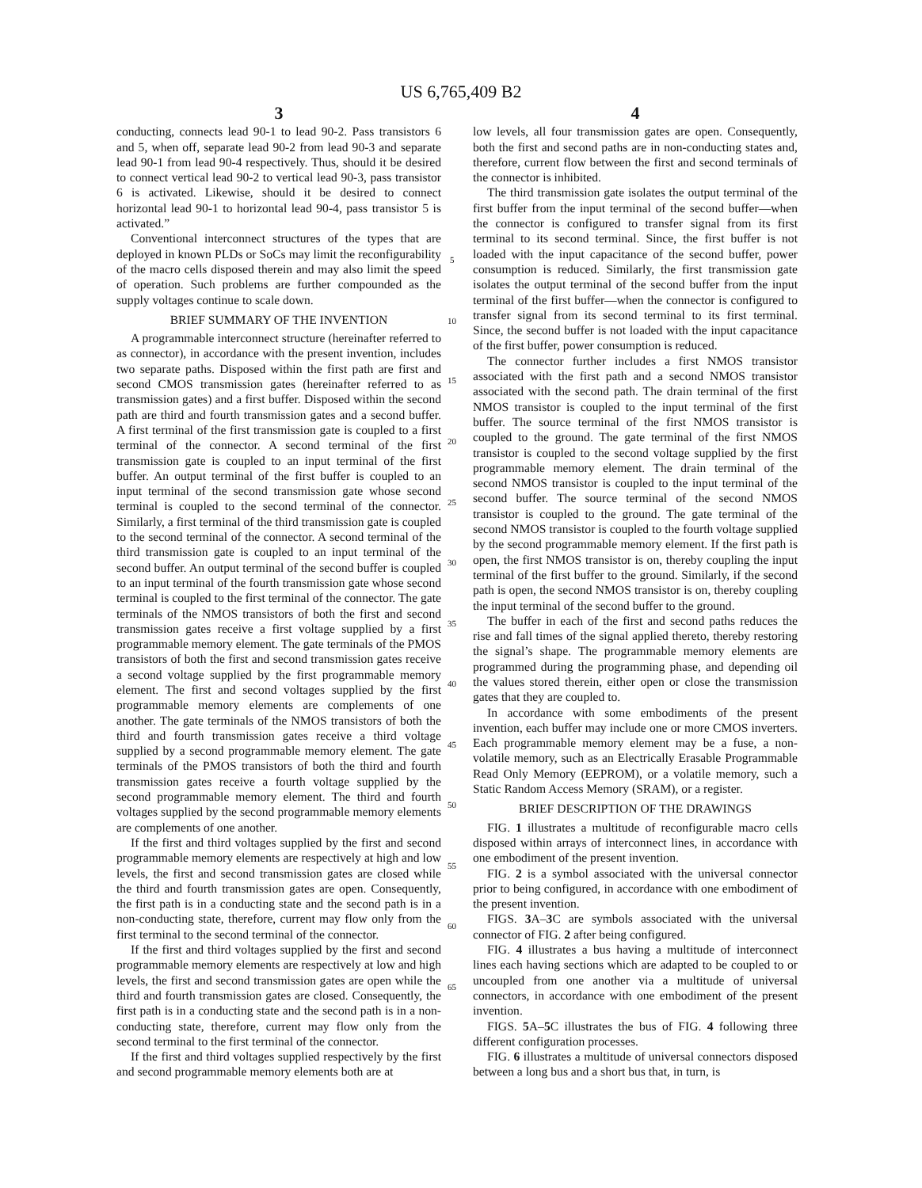US 6,765,409 B2
3
conducting, connects lead 90-1 to lead 90-2. Pass transistors 6 and 5, when off, separate lead 90-2 from lead 90-3 and separate lead 90-1 from lead 90-4 respectively. Thus, should it be desired to connect vertical lead 90-2 to vertical lead 90-3, pass transistor 6 is activated. Likewise, should it be desired to connect horizontal lead 90-1 to horizontal lead 90-4, pass transistor 5 is activated.”
Conventional interconnect structures of the types that are deployed in known PLDs or SoCs may limit the reconfigurability of the macro cells disposed therein and may also limit the speed of operation. Such problems are further compounded as the supply voltages continue to scale down.
BRIEF SUMMARY OF THE INVENTION
A programmable interconnect structure (hereinafter referred to as connector), in accordance with the present invention, includes two separate paths. Disposed within the first path are first and second CMOS transmission gates (hereinafter referred to as transmission gates) and a first buffer. Disposed within the second path are third and fourth transmission gates and a second buffer. A first terminal of the first transmission gate is coupled to a first terminal of the connector. A second terminal of the first transmission gate is coupled to an input terminal of the first buffer. An output terminal of the first buffer is coupled to an input terminal of the second transmission gate whose second terminal is coupled to the second terminal of the connector. Similarly, a first terminal of the third transmission gate is coupled to the second terminal of the connector. A second terminal of the third transmission gate is coupled to an input terminal of the second buffer. An output terminal of the second buffer is coupled to an input terminal of the fourth transmission gate whose second terminal is coupled to the first terminal of the connector. The gate terminals of the NMOS transistors of both the first and second transmission gates receive a first voltage supplied by a first programmable memory element. The gate terminals of the PMOS transistors of both the first and second transmission gates receive a second voltage supplied by the first programmable memory element. The first and second voltages supplied by the first programmable memory elements are complements of one another. The gate terminals of the NMOS transistors of both the third and fourth transmission gates receive a third voltage supplied by a second programmable memory element. The gate terminals of the PMOS transistors of both the third and fourth transmission gates receive a fourth voltage supplied by the second programmable memory element. The third and fourth voltages supplied by the second programmable memory elements are complements of one another.
If the first and third voltages supplied by the first and second programmable memory elements are respectively at high and low levels, the first and second transmission gates are closed while the third and fourth transmission gates are open. Consequently, the first path is in a conducting state and the second path is in a non-conducting state, therefore, current may flow only from the first terminal to the second terminal of the connector.
If the first and third voltages supplied by the first and second programmable memory elements are respectively at low and high levels, the first and second transmission gates are open while the third and fourth transmission gates are closed. Consequently, the first path is in a conducting state and the second path is in a non-conducting state, therefore, current may flow only from the second terminal to the first terminal of the connector.
If the first and third voltages supplied respectively by the first and second programmable memory elements both are at
4
low levels, all four transmission gates are open. Consequently, both the first and second paths are in non-conducting states and, therefore, current flow between the first and second terminals of the connector is inhibited.
The third transmission gate isolates the output terminal of the first buffer from the input terminal of the second buffer—when the connector is configured to transfer signal from its first terminal to its second terminal. Since, the first buffer is not loaded with the input capacitance of the second buffer, power consumption is reduced. Similarly, the first transmission gate isolates the output terminal of the second buffer from the input terminal of the first buffer—when the connector is configured to transfer signal from its second terminal to its first terminal. Since, the second buffer is not loaded with the input capacitance of the first buffer, power consumption is reduced.
The connector further includes a first NMOS transistor associated with the first path and a second NMOS transistor associated with the second path. The drain terminal of the first NMOS transistor is coupled to the input terminal of the first buffer. The source terminal of the first NMOS transistor is coupled to the ground. The gate terminal of the first NMOS transistor is coupled to the second voltage supplied by the first programmable memory element. The drain terminal of the second NMOS transistor is coupled to the input terminal of the second buffer. The source terminal of the second NMOS transistor is coupled to the ground. The gate terminal of the second NMOS transistor is coupled to the fourth voltage supplied by the second programmable memory element. If the first path is open, the first NMOS transistor is on, thereby coupling the input terminal of the first buffer to the ground. Similarly, if the second path is open, the second NMOS transistor is on, thereby coupling the input terminal of the second buffer to the ground.
The buffer in each of the first and second paths reduces the rise and fall times of the signal applied thereto, thereby restoring the signal’s shape. The programmable memory elements are programmed during the programming phase, and depending oil the values stored therein, either open or close the transmission gates that they are coupled to.
In accordance with some embodiments of the present invention, each buffer may include one or more CMOS inverters. Each programmable memory element may be a fuse, a non-volatile memory, such as an Electrically Erasable Programmable Read Only Memory (EEPROM), or a volatile memory, such a Static Random Access Memory (SRAM), or a register.
BRIEF DESCRIPTION OF THE DRAWINGS
FIG. 1 illustrates a multitude of reconfigurable macro cells disposed within arrays of interconnect lines, in accordance with one embodiment of the present invention.
FIG. 2 is a symbol associated with the universal connector prior to being configured, in accordance with one embodiment of the present invention.
FIGS. 3 A–3 C are symbols associated with the universal connector of FIG. 2 after being configured.
FIG. 4 illustrates a bus having a multitude of interconnect lines each having sections which are adapted to be coupled to or uncoupled from one another via a multitude of universal connectors, in accordance with one embodiment of the present invention.
FIGS. 5 A–5 C illustrates the bus of FIG. 4 following three different configuration processes.
FIG. 6 illustrates a multitude of universal connectors disposed between a long bus and a short bus that, in turn, is
5
10
15
20
25
30
35
40
45
50
55
60
65